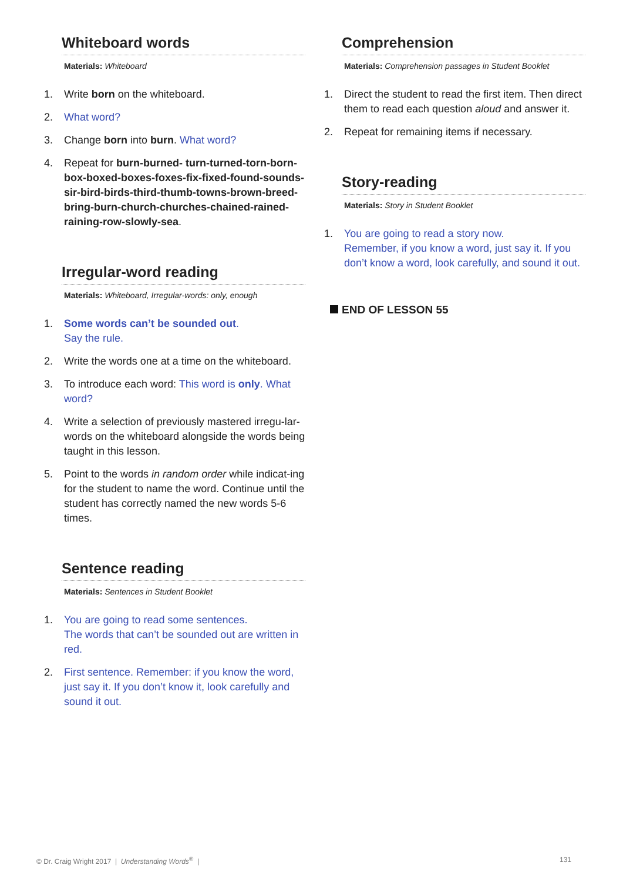Whiteboard words
Materials: Whiteboard
1. Write born on the whiteboard.
2. What word?
3. Change born into burn. What word?
4. Repeat for burn-burned- turn-turned-torn-born-box-boxed-boxes-foxes-fix-fixed-found-sounds-sir-bird-birds-third-thumb-towns-brown-breed-bring-burn-church-churches-chained-rained-raining-row-slowly-sea.
Irregular-word reading
Materials: Whiteboard, Irregular-words: only, enough
1. Some words can’t be sounded out.
Say the rule.
2. Write the words one at a time on the whiteboard.
3. To introduce each word: This word is only. What word?
4. Write a selection of previously mastered irregu-lar-words on the whiteboard alongside the words being taught in this lesson.
5. Point to the words in random order while indicat-ing for the student to name the word. Continue until the student has correctly named the new words 5-6 times.
Sentence reading
Materials: Sentences in Student Booklet
1. You are going to read some sentences.
The words that can’t be sounded out are written in red.
2. First sentence. Remember: if you know the word, just say it. If you don’t know it, look carefully and sound it out.
Comprehension
Materials: Comprehension passages in Student Booklet
1. Direct the student to read the first item. Then direct them to read each question aloud and answer it.
2. Repeat for remaining items if necessary.
Story-reading
Materials: Story in Student Booklet
1. You are going to read a story now.
Remember, if you know a word, just say it. If you don’t know a word, look carefully, and sound it out.
END OF LESSON 55
© Dr. Craig Wright 2017 | Understanding Words<sup>®</sup> |
131